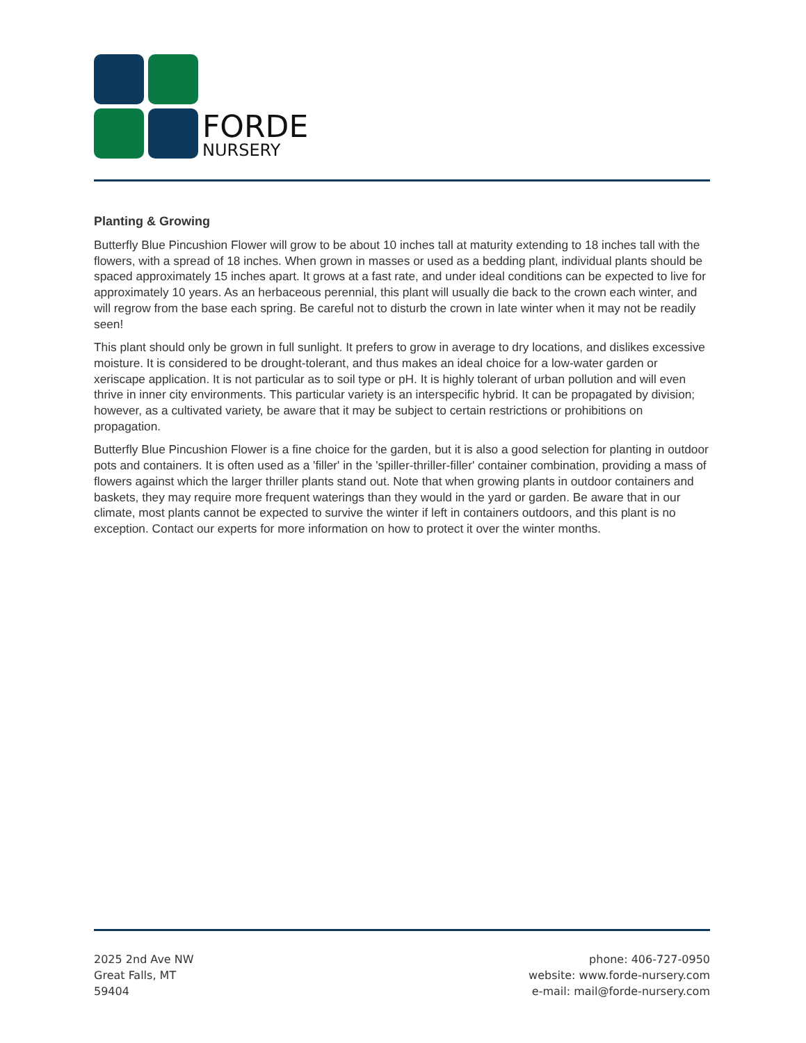FORDE
NURSERY
Planting & Growing
Butterfly Blue Pincushion Flower will grow to be about 10 inches tall at maturity extending to 18 inches tall with the flowers, with a spread of 18 inches. When grown in masses or used as a bedding plant, individual plants should be spaced approximately 15 inches apart. It grows at a fast rate, and under ideal conditions can be expected to live for approximately 10 years. As an herbaceous perennial, this plant will usually die back to the crown each winter, and will regrow from the base each spring. Be careful not to disturb the crown in late winter when it may not be readily seen!
This plant should only be grown in full sunlight. It prefers to grow in average to dry locations, and dislikes excessive moisture. It is considered to be drought-tolerant, and thus makes an ideal choice for a low-water garden or xeriscape application. It is not particular as to soil type or pH. It is highly tolerant of urban pollution and will even thrive in inner city environments. This particular variety is an interspecific hybrid. It can be propagated by division; however, as a cultivated variety, be aware that it may be subject to certain restrictions or prohibitions on propagation.
Butterfly Blue Pincushion Flower is a fine choice for the garden, but it is also a good selection for planting in outdoor pots and containers. It is often used as a 'filler' in the 'spiller-thriller-filler' container combination, providing a mass of flowers against which the larger thriller plants stand out. Note that when growing plants in outdoor containers and baskets, they may require more frequent waterings than they would in the yard or garden. Be aware that in our climate, most plants cannot be expected to survive the winter if left in containers outdoors, and this plant is no exception. Contact our experts for more information on how to protect it over the winter months.
2025 2nd Ave NW
Great Falls, MT
59404
phone: 406-727-0950
website: www.forde-nursery.com
e-mail: mail@forde-nursery.com